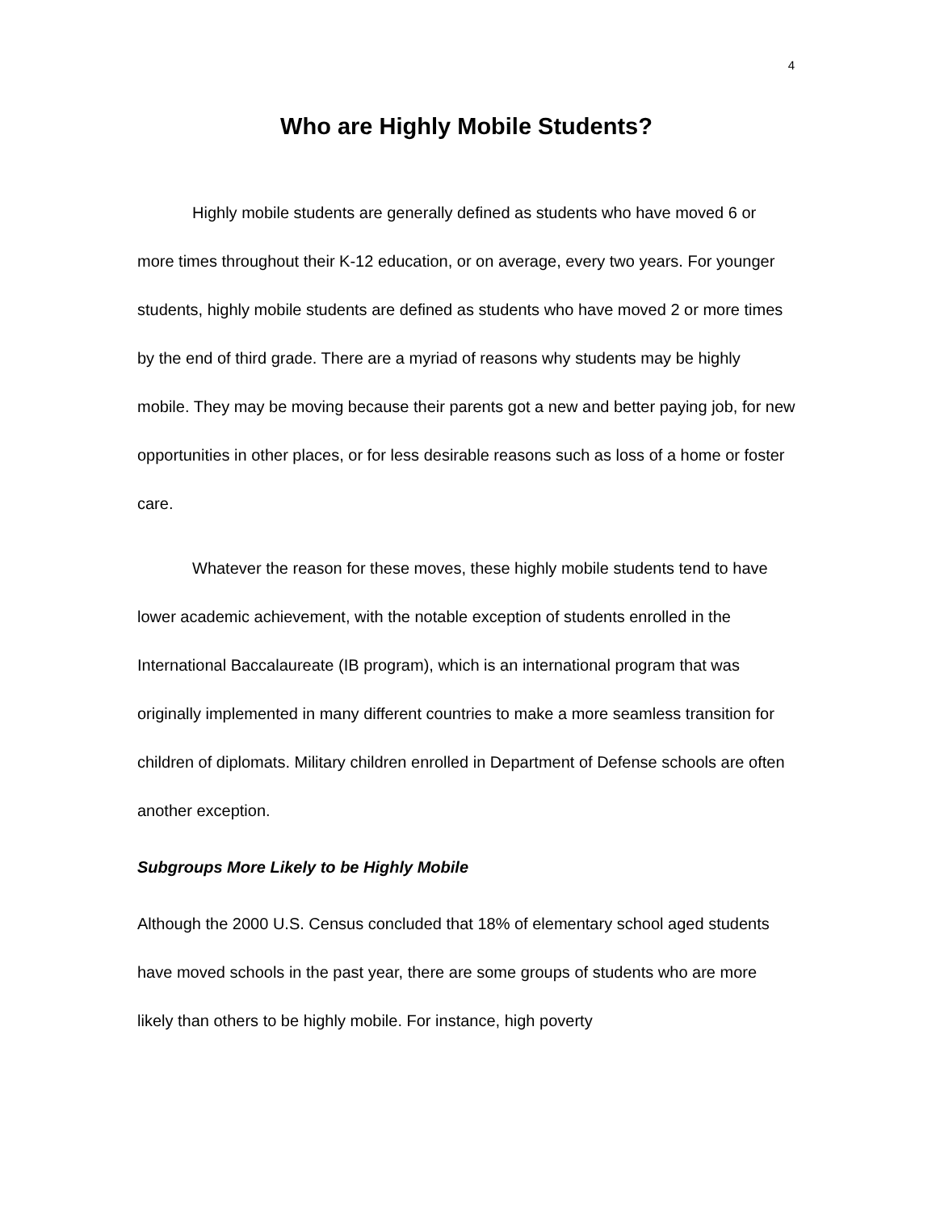4
Who are Highly Mobile Students?
Highly mobile students are generally defined as students who have moved 6 or more times throughout their K-12 education, or on average, every two years. For younger students, highly mobile students are defined as students who have moved 2 or more times by the end of third grade. There are a myriad of reasons why students may be highly mobile. They may be moving because their parents got a new and better paying job, for new opportunities in other places, or for less desirable reasons such as loss of a home or foster care.
Whatever the reason for these moves, these highly mobile students tend to have lower academic achievement, with the notable exception of students enrolled in the International Baccalaureate (IB program), which is an international program that was originally implemented in many different countries to make a more seamless transition for children of diplomats. Military children enrolled in Department of Defense schools are often another exception.
Subgroups More Likely to be Highly Mobile
Although the 2000 U.S. Census concluded that 18% of elementary school aged students have moved schools in the past year, there are some groups of students who are more likely than others to be highly mobile. For instance, high poverty